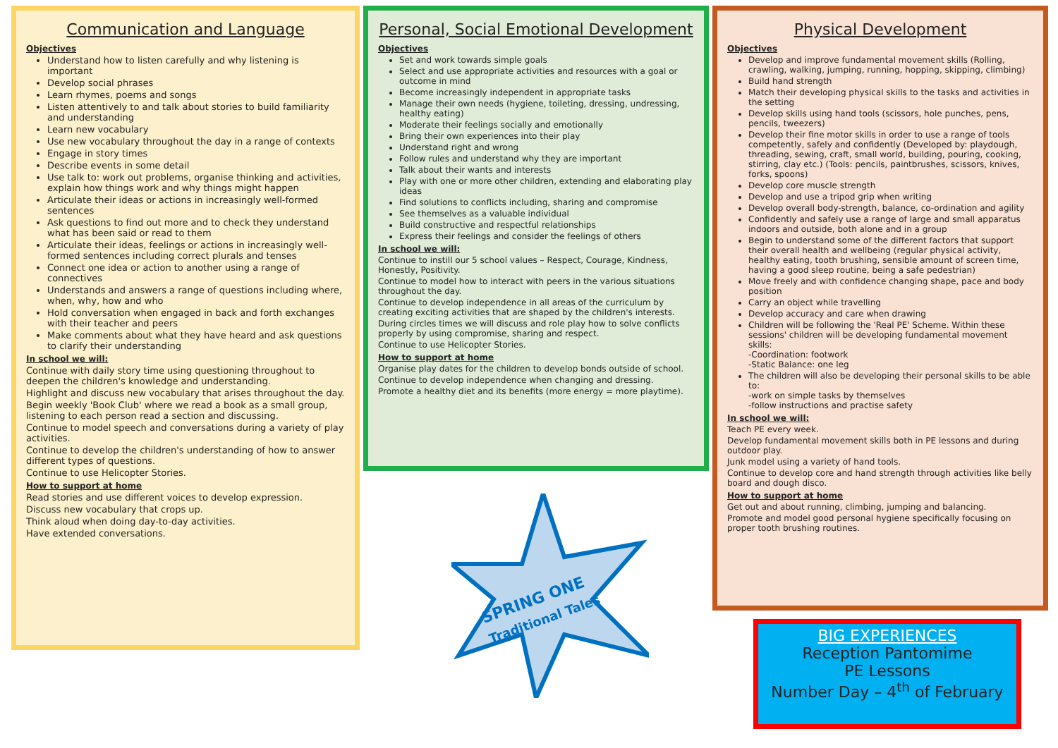Communication and Language
Objectives
Understand how to listen carefully and why listening is important
Develop social phrases
Learn rhymes, poems and songs
Listen attentively to and talk about stories to build familiarity and understanding
Learn new vocabulary
Use new vocabulary throughout the day in a range of contexts
Engage in story times
Describe events in some detail
Use talk to: work out problems, organise thinking and activities, explain how things work and why things might happen
Articulate their ideas or actions in increasingly well-formed sentences
Ask questions to find out more and to check they understand what has been said or read to them
Articulate their ideas, feelings or actions in increasingly well-formed sentences including correct plurals and tenses
Connect one idea or action to another using a range of connectives
Understands and answers a range of questions including where, when, why, how and who
Hold conversation when engaged in back and forth exchanges with their teacher and peers
Make comments about what they have heard and ask questions to clarify their understanding
In school we will:
Continue with daily story time using questioning throughout to deepen the children's knowledge and understanding.
Highlight and discuss new vocabulary that arises throughout the day.
Begin weekly 'Book Club' where we read a book as a small group, listening to each person read a section and discussing.
Continue to model speech and conversations during a variety of play activities.
Continue to develop the children's understanding of how to answer different types of questions.
Continue to use Helicopter Stories.
How to support at home
Read stories and use different voices to develop expression.
Discuss new vocabulary that crops up.
Think aloud when doing day-to-day activities.
Have extended conversations.
Personal, Social Emotional Development
Objectives
Set and work towards simple goals
Select and use appropriate activities and resources with a goal or outcome in mind
Become increasingly independent in appropriate tasks
Manage their own needs (hygiene, toileting, dressing, undressing, healthy eating)
Moderate their feelings socially and emotionally
Bring their own experiences into their play
Understand right and wrong
Follow rules and understand why they are important
Talk about their wants and interests
Play with one or more other children, extending and elaborating play ideas
Find solutions to conflicts including, sharing and compromise
See themselves as a valuable individual
Build constructive and respectful relationships
Express their feelings and consider the feelings of others
In school we will:
Continue to instill our 5 school values – Respect, Courage, Kindness, Honestly, Positivity.
Continue to model how to interact with peers in the various situations throughout the day.
Continue to develop independence in all areas of the curriculum by creating exciting activities that are shaped by the children's interests.
During circles times we will discuss and role play how to solve conflicts properly by using compromise, sharing and respect.
Continue to use Helicopter Stories.
How to support at home
Organise play dates for the children to develop bonds outside of school.
Continue to develop independence when changing and dressing.
Promote a healthy diet and its benefits (more energy = more playtime).
Physical Development
Objectives
Develop and improve fundamental movement skills (Rolling, crawling, walking, jumping, running, hopping, skipping, climbing)
Build hand strength
Match their developing physical skills to the tasks and activities in the setting
Develop skills using hand tools (scissors, hole punches, pens, pencils, tweezers)
Develop their fine motor skills in order to use a range of tools competently, safely and confidently (Developed by: playdough, threading, sewing, craft, small world, building, pouring, cooking, stirring, clay etc.) (Tools: pencils, paintbrushes, scissors, knives, forks, spoons)
Develop core muscle strength
Develop and use a tripod grip when writing
Develop overall body-strength, balance, co-ordination and agility
Confidently and safely use a range of large and small apparatus indoors and outside, both alone and in a group
Begin to understand some of the different factors that support their overall health and wellbeing (regular physical activity, healthy eating, tooth brushing, sensible amount of screen time, having a good sleep routine, being a safe pedestrian)
Move freely and with confidence changing shape, pace and body position
Carry an object while travelling
Develop accuracy and care when drawing
Children will be following the 'Real PE' Scheme. Within these sessions' children will be developing fundamental movement skills:
-Coordination: footwork
-Static Balance: one leg
The children will also be developing their personal skills to be able to:
-work on simple tasks by themselves
-follow instructions and practise safety
In school we will:
Teach PE every week.
Develop fundamental movement skills both in PE lessons and during outdoor play.
Junk model using a variety of hand tools.
Continue to develop core and hand strength through activities like belly board and dough disco.
How to support at home
Get out and about running, climbing, jumping and balancing.
Promote and model good personal hygiene specifically focusing on proper tooth brushing routines.
SPRING ONE
Traditional Tales
BIG EXPERIENCES
Reception Pantomime
PE Lessons
Number Day – 4<sup>th</sup> of February